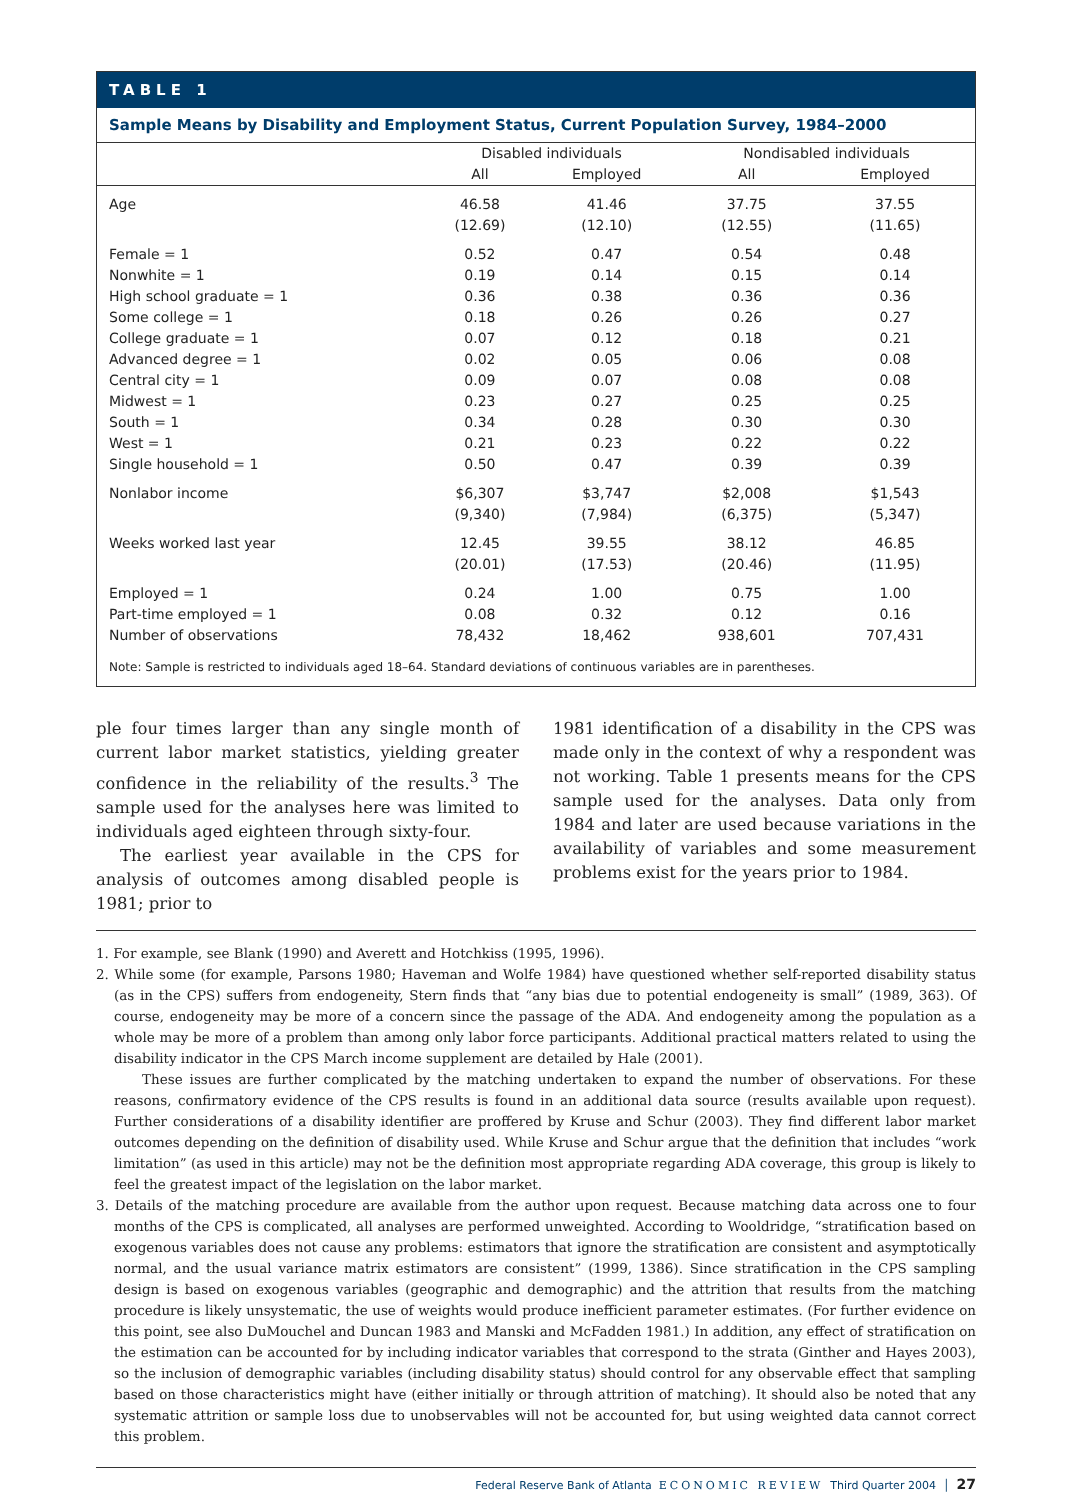TABLE 1
Sample Means by Disability and Employment Status, Current Population Survey, 1984–2000
| | Disabled individuals | | Nondisabled individuals | |
| --- | --- | --- | --- | --- |
| | All | Employed | All | Employed |
| Age | 46.58 | 41.46 | 37.75 | 37.55 |
| | (12.69) | (12.10) | (12.55) | (11.65) |
| Female = 1 | 0.52 | 0.47 | 0.54 | 0.48 |
| Nonwhite = 1 | 0.19 | 0.14 | 0.15 | 0.14 |
| High school graduate = 1 | 0.36 | 0.38 | 0.36 | 0.36 |
| Some college = 1 | 0.18 | 0.26 | 0.26 | 0.27 |
| College graduate = 1 | 0.07 | 0.12 | 0.18 | 0.21 |
| Advanced degree = 1 | 0.02 | 0.05 | 0.06 | 0.08 |
| Central city = 1 | 0.09 | 0.07 | 0.08 | 0.08 |
| Midwest = 1 | 0.23 | 0.27 | 0.25 | 0.25 |
| South = 1 | 0.34 | 0.28 | 0.30 | 0.30 |
| West = 1 | 0.21 | 0.23 | 0.22 | 0.22 |
| Single household = 1 | 0.50 | 0.47 | 0.39 | 0.39 |
| Nonlabor income | $6,307 | $3,747 | $2,008 | $1,543 |
| | (9,340) | (7,984) | (6,375) | (5,347) |
| Weeks worked last year | 12.45 | 39.55 | 38.12 | 46.85 |
| | (20.01) | (17.53) | (20.46) | (11.95) |
| Employed = 1 | 0.24 | 1.00 | 0.75 | 1.00 |
| Part-time employed = 1 | 0.08 | 0.32 | 0.12 | 0.16 |
| Number of observations | 78,432 | 18,462 | 938,601 | 707,431 |
Note: Sample is restricted to individuals aged 18–64. Standard deviations of continuous variables are in parentheses.
ple four times larger than any single month of current labor market statistics, yielding greater confidence in the reliability of the results.<sup>3</sup> The sample used for the analyses here was limited to individuals aged eighteen through sixty-four.
The earliest year available in the CPS for analysis of outcomes among disabled people is 1981; prior to
1981 identification of a disability in the CPS was made only in the context of why a respondent was not working. Table 1 presents means for the CPS sample used for the analyses. Data only from 1984 and later are used because variations in the availability of variables and some measurement problems exist for the years prior to 1984.
1. For example, see Blank (1990) and Averett and Hotchkiss (1995, 1996).
2. While some (for example, Parsons 1980; Haveman and Wolfe 1984) have questioned whether self-reported disability status (as in the CPS) suffers from endogeneity, Stern finds that “any bias due to potential endogeneity is small” (1989, 363). Of course, endogeneity may be more of a concern since the passage of the ADA. And endogeneity among the population as a whole may be more of a problem than among only labor force participants. Additional practical matters related to using the disability indicator in the CPS March income supplement are detailed by Hale (2001).
These issues are further complicated by the matching undertaken to expand the number of observations. For these reasons, confirmatory evidence of the CPS results is found in an additional data source (results available upon request). Further considerations of a disability identifier are proffered by Kruse and Schur (2003). They find different labor market outcomes depending on the definition of disability used. While Kruse and Schur argue that the definition that includes “work limitation” (as used in this article) may not be the definition most appropriate regarding ADA coverage, this group is likely to feel the greatest impact of the legislation on the labor market.
3. Details of the matching procedure are available from the author upon request. Because matching data across one to four months of the CPS is complicated, all analyses are performed unweighted. According to Wooldridge, “stratification based on exogenous variables does not cause any problems: estimators that ignore the stratification are consistent and asymptotically normal, and the usual variance matrix estimators are consistent” (1999, 1386). Since stratification in the CPS sampling design is based on exogenous variables (geographic and demographic) and the attrition that results from the matching procedure is likely unsystematic, the use of weights would produce inefficient parameter estimates. (For further evidence on this point, see also DuMouchel and Duncan 1983 and Manski and McFadden 1981.) In addition, any effect of stratification on the estimation can be accounted for by including indicator variables that correspond to the strata (Ginther and Hayes 2003), so the inclusion of demographic variables (including disability status) should control for any observable effect that sampling based on those characteristics might have (either initially or through attrition of matching). It should also be noted that any systematic attrition or sample loss due to unobservables will not be accounted for, but using weighted data cannot correct this problem.
Federal Reserve Bank of Atlanta ECONOMIC REVIEW Third Quarter 2004 │ 27